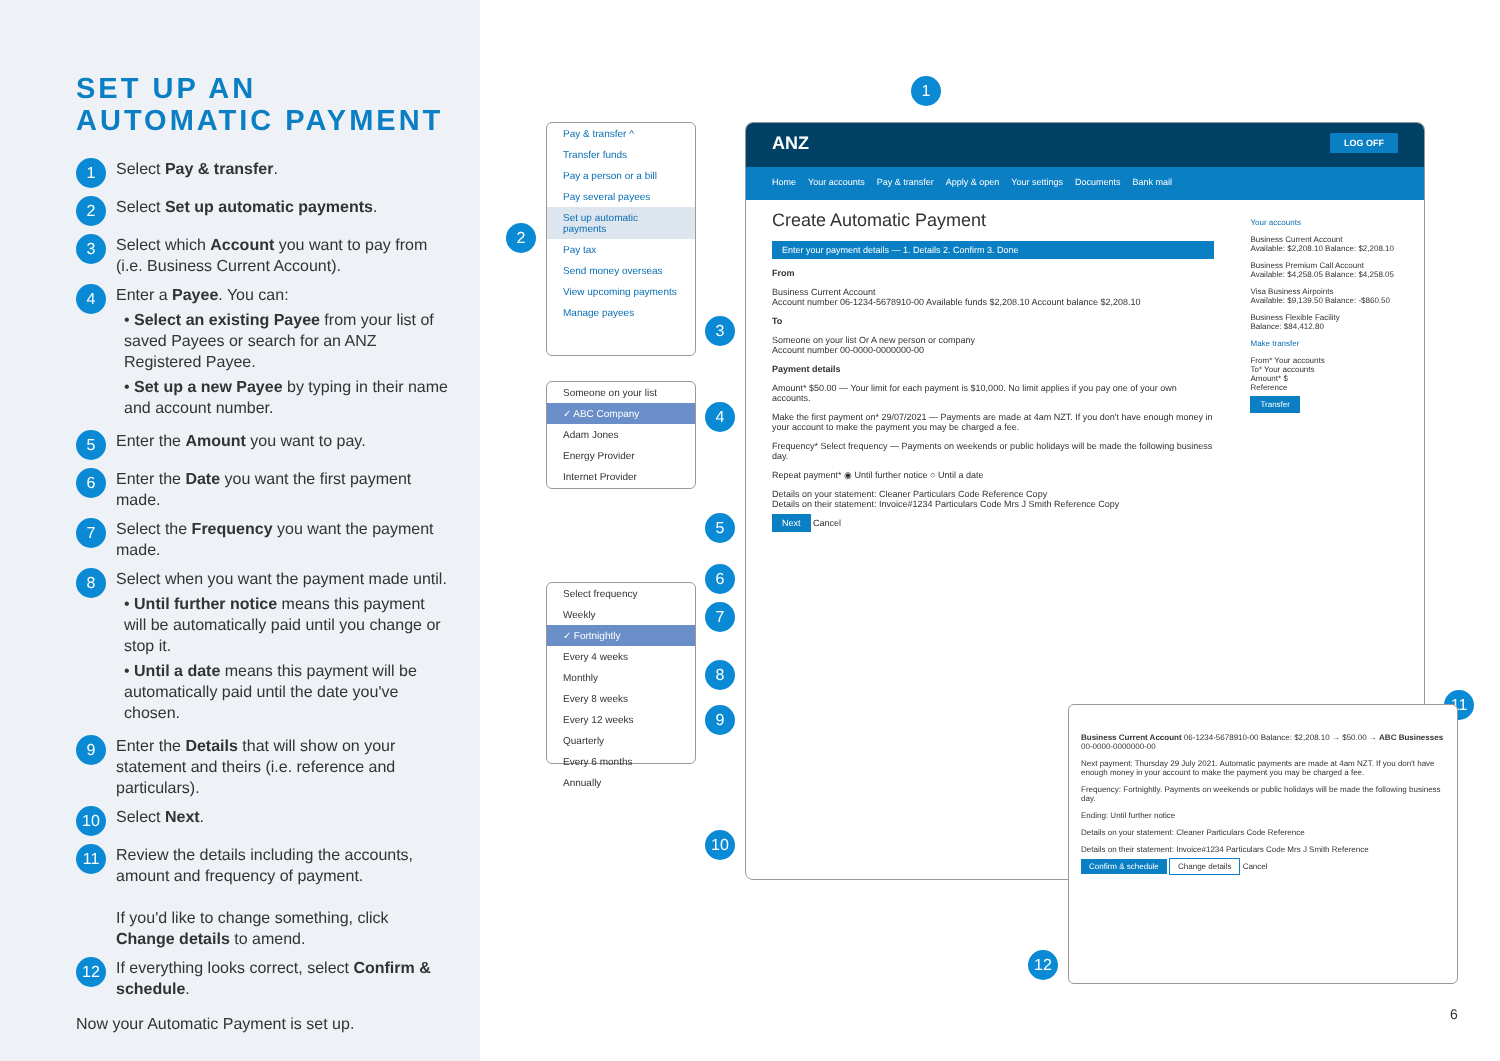SET UP AN
AUTOMATIC PAYMENT
1 Select Pay & transfer.
2 Select Set up automatic payments.
3 Select which Account you want to pay from (i.e. Business Current Account).
4 Enter a Payee. You can:
• Select an existing Payee from your list of saved Payees or search for an ANZ Registered Payee.
• Set up a new Payee by typing in their name and account number.
5 Enter the Amount you want to pay.
6 Enter the Date you want the first payment made.
7 Select the Frequency you want the payment made.
8 Select when you want the payment made until.
• Until further notice means this payment will be automatically paid until you change or stop it.
• Until a date means this payment will be automatically paid until the date you've chosen.
9 Enter the Details that will show on your statement and theirs (i.e. reference and particulars).
10 Select Next.
11 Review the details including the accounts, amount and frequency of payment.
If you'd like to change something, click Change details to amend.
12 If everything looks correct, select Confirm & schedule.
Now your Automatic Payment is set up.
Pay & transfer ^
Transfer funds
Pay a person or a bill
Pay several payees
Set up automatic payments
Pay tax
Send money overseas
View upcoming payments
Manage payees
Someone on your list
✓ ABC Company
Adam Jones
Energy Provider
Internet Provider
Select frequency
Weekly
✓ Fortnightly
Every 4 weeks
Monthly
Every 8 weeks
Every 12 weeks
Quarterly
Every 6 months
Annually
1
2
3
4
5
6
7
8
9
10
11
12
ANZ LOG OFF
Home Your accounts Pay & transfer Apply & open Your settings Documents Bank mail
Create Automatic Payment
Enter your payment details — 1. Details 2. Confirm 3. Done
From
Business Current Account
Account number 06-1234-5678910-00 Available funds $2,208.10 Account balance $2,208.10
To
Someone on your list Or A new person or company
Account number 00-0000-0000000-00
Payment details
Amount* $50.00 — Your limit for each payment is $10,000. No limit applies if you pay one of your own accounts.
Make the first payment on* 29/07/2021 — Payments are made at 4am NZT. If you don't have enough money in your account to make the payment you may be charged a fee.
Frequency* Select frequency — Payments on weekends or public holidays will be made the following business day.
Repeat payment* ◉ Until further notice ○ Until a date
Details on your statement: Cleaner Particulars Code Reference Copy
Details on their statement: Invoice#1234 Particulars Code Mrs J Smith Reference Copy
Next Cancel
Your accounts
Business Current Account
Available: $2,208.10 Balance: $2,208.10
Business Premium Call Account
Available: $4,258.05 Balance: $4,258.05
Visa Business Airpoints
Available: $9,139.50 Balance: -$860.50
Business Flexible Facility
Balance: $84,412.80
Make transfer
From* Your accounts
To* Your accounts
Amount* $
Reference
Transfer
Business Current Account 06-1234-5678910-00 Balance: $2,208.10 → $50.00 → ABC Businesses 00-0000-0000000-00
Next payment: Thursday 29 July 2021. Automatic payments are made at 4am NZT. If you don't have enough money in your account to make the payment you may be charged a fee.
Frequency: Fortnightly. Payments on weekends or public holidays will be made the following business day.
Ending: Until further notice
Details on your statement: Cleaner Particulars Code Reference
Details on their statement: Invoice#1234 Particulars Code Mrs J Smith Reference
Confirm & schedule Change details Cancel
6